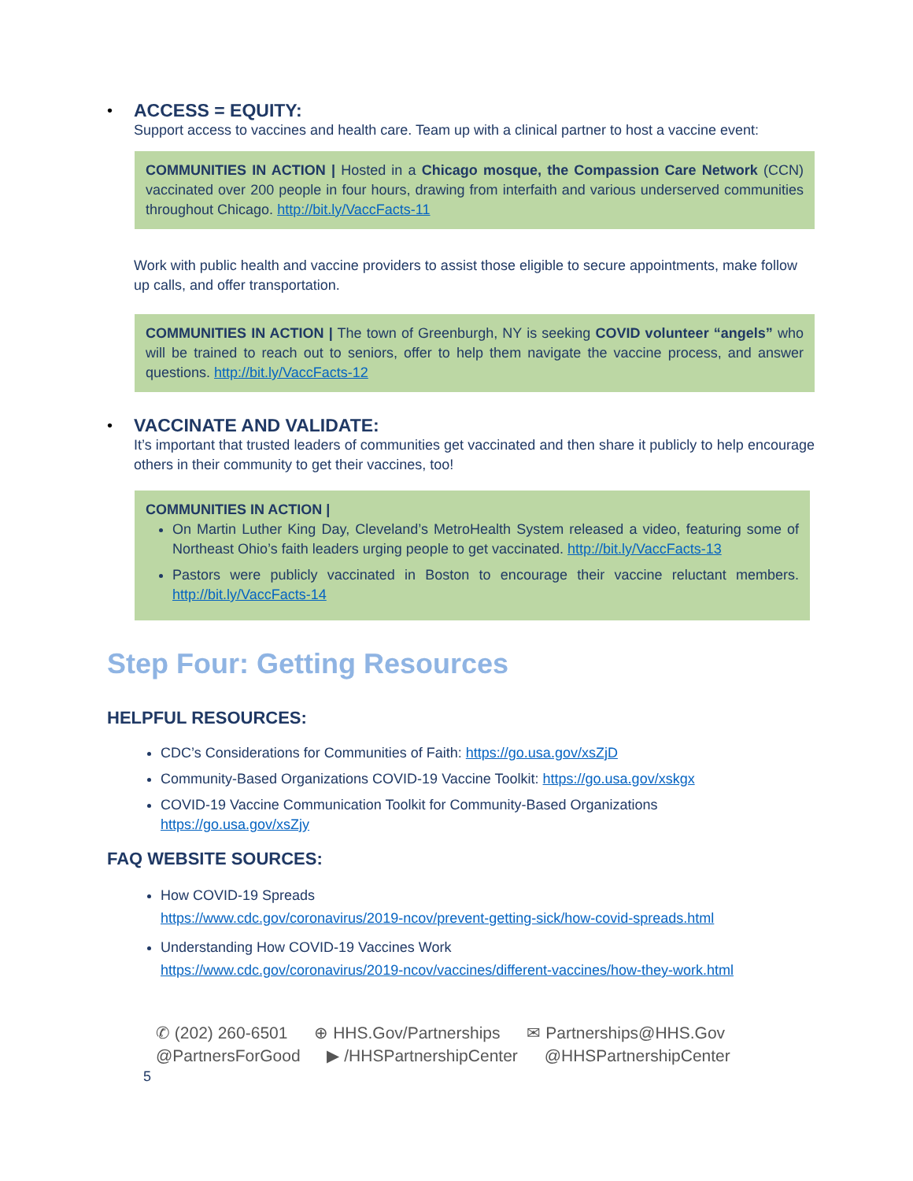•
ACCESS = EQUITY:
Support access to vaccines and health care. Team up with a clinical partner to host a vaccine event:
COMMUNITIES IN ACTION | Hosted in a Chicago mosque, the Compassion Care Network (CCN) vaccinated over 200 people in four hours, drawing from interfaith and various underserved communities throughout Chicago. http://bit.ly/VaccFacts-11
Work with public health and vaccine providers to assist those eligible to secure appointments, make follow up calls, and offer transportation.
COMMUNITIES IN ACTION | The town of Greenburgh, NY is seeking COVID volunteer “angels” who will be trained to reach out to seniors, offer to help them navigate the vaccine process, and answer questions. http://bit.ly/VaccFacts-12
•
VACCINATE AND VALIDATE:
It’s important that trusted leaders of communities get vaccinated and then share it publicly to help encourage others in their community to get their vaccines, too!
COMMUNITIES IN ACTION |
On Martin Luther King Day, Cleveland’s MetroHealth System released a video, featuring some of Northeast Ohio’s faith leaders urging people to get vaccinated. http://bit.ly/VaccFacts-13
Pastors were publicly vaccinated in Boston to encourage their vaccine reluctant members. http://bit.ly/VaccFacts-14
Step Four: Getting Resources
HELPFUL RESOURCES:
CDC’s Considerations for Communities of Faith: https://go.usa.gov/xsZjD
Community-Based Organizations COVID-19 Vaccine Toolkit: https://go.usa.gov/xskgx
COVID-19 Vaccine Communication Toolkit for Community-Based Organizations
https://go.usa.gov/xsZjy
FAQ WEBSITE SOURCES:
How COVID-19 Spreads
https://www.cdc.gov/coronavirus/2019-ncov/prevent-getting-sick/how-covid-spreads.html
Understanding How COVID-19 Vaccines Work
https://www.cdc.gov/coronavirus/2019-ncov/vaccines/different-vaccines/how-they-work.html
✆ (202) 260-6501 ⊕ HHS.Gov/Partnerships ✉ Partnerships@HHS.Gov
@PartnersForGood ▶ /HHSPartnershipCenter @HHSPartnershipCenter
5